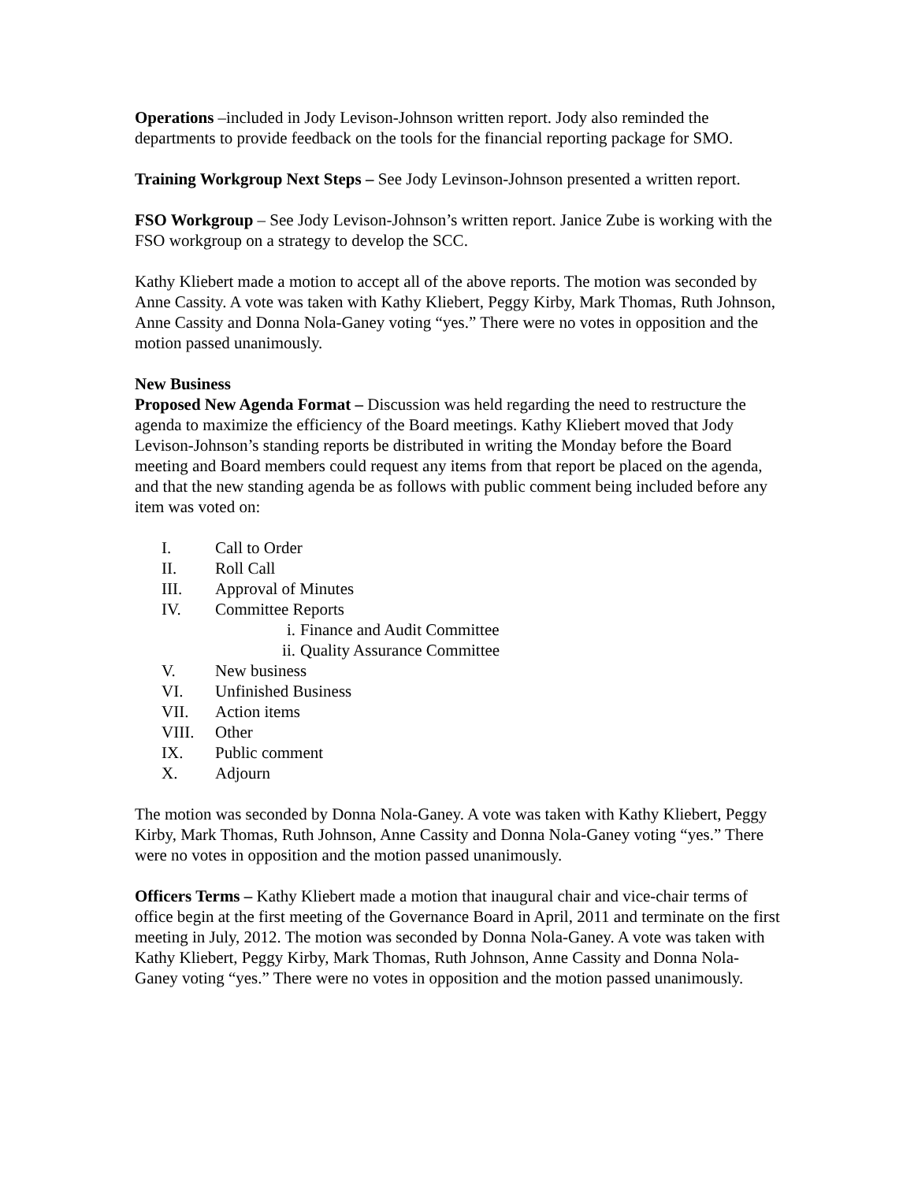Operations –included in Jody Levison-Johnson written report. Jody also reminded the departments to provide feedback on the tools for the financial reporting package for SMO.
Training Workgroup Next Steps – See Jody Levinson-Johnson presented a written report.
FSO Workgroup – See Jody Levison-Johnson’s written report. Janice Zube is working with the FSO workgroup on a strategy to develop the SCC.
Kathy Kliebert made a motion to accept all of the above reports. The motion was seconded by Anne Cassity. A vote was taken with Kathy Kliebert, Peggy Kirby, Mark Thomas, Ruth Johnson, Anne Cassity and Donna Nola-Ganey voting “yes.” There were no votes in opposition and the motion passed unanimously.
New Business
Proposed New Agenda Format – Discussion was held regarding the need to restructure the agenda to maximize the efficiency of the Board meetings. Kathy Kliebert moved that Jody Levison-Johnson’s standing reports be distributed in writing the Monday before the Board meeting and Board members could request any items from that report be placed on the agenda, and that the new standing agenda be as follows with public comment being included before any item was voted on:
I. Call to Order
II. Roll Call
III. Approval of Minutes
IV. Committee Reports
i. Finance and Audit Committee
ii. Quality Assurance Committee
V. New business
VI. Unfinished Business
VII. Action items
VIII. Other
IX. Public comment
X. Adjourn
The motion was seconded by Donna Nola-Ganey. A vote was taken with Kathy Kliebert, Peggy Kirby, Mark Thomas, Ruth Johnson, Anne Cassity and Donna Nola-Ganey voting “yes.” There were no votes in opposition and the motion passed unanimously.
Officers Terms – Kathy Kliebert made a motion that inaugural chair and vice-chair terms of office begin at the first meeting of the Governance Board in April, 2011 and terminate on the first meeting in July, 2012. The motion was seconded by Donna Nola-Ganey. A vote was taken with Kathy Kliebert, Peggy Kirby, Mark Thomas, Ruth Johnson, Anne Cassity and Donna Nola-Ganey voting “yes.” There were no votes in opposition and the motion passed unanimously.